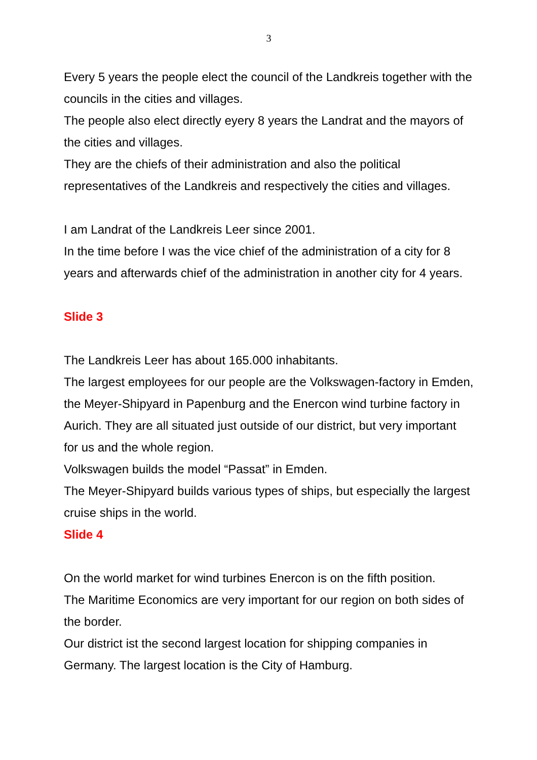3
Every 5 years the people elect the council of the Landkreis together with the councils in the cities and villages.
The people also elect directly eyery 8 years the Landrat and the mayors of the cities and villages.
They are the chiefs of their administration and also the political representatives of the Landkreis and respectively the cities and villages.
I am Landrat of the Landkreis Leer since 2001.
In the time before I was the vice chief of the administration of a city for 8 years and afterwards chief of the administration in another city for 4 years.
Slide 3
The Landkreis Leer has about 165.000 inhabitants.
The largest employees for our people are the Volkswagen-factory in Emden, the Meyer-Shipyard in Papenburg and the Enercon wind turbine factory in Aurich. They are all situated just outside of our district, but very important for us and the whole region.
Volkswagen builds the model “Passat” in Emden.
The Meyer-Shipyard builds various types of ships, but especially the largest cruise ships in the world.
Slide 4
On the world market for wind turbines Enercon is on the fifth position.
The Maritime Economics are very important for our region on both sides of the border.
Our district ist the second largest location for shipping companies in Germany. The largest location is the City of Hamburg.